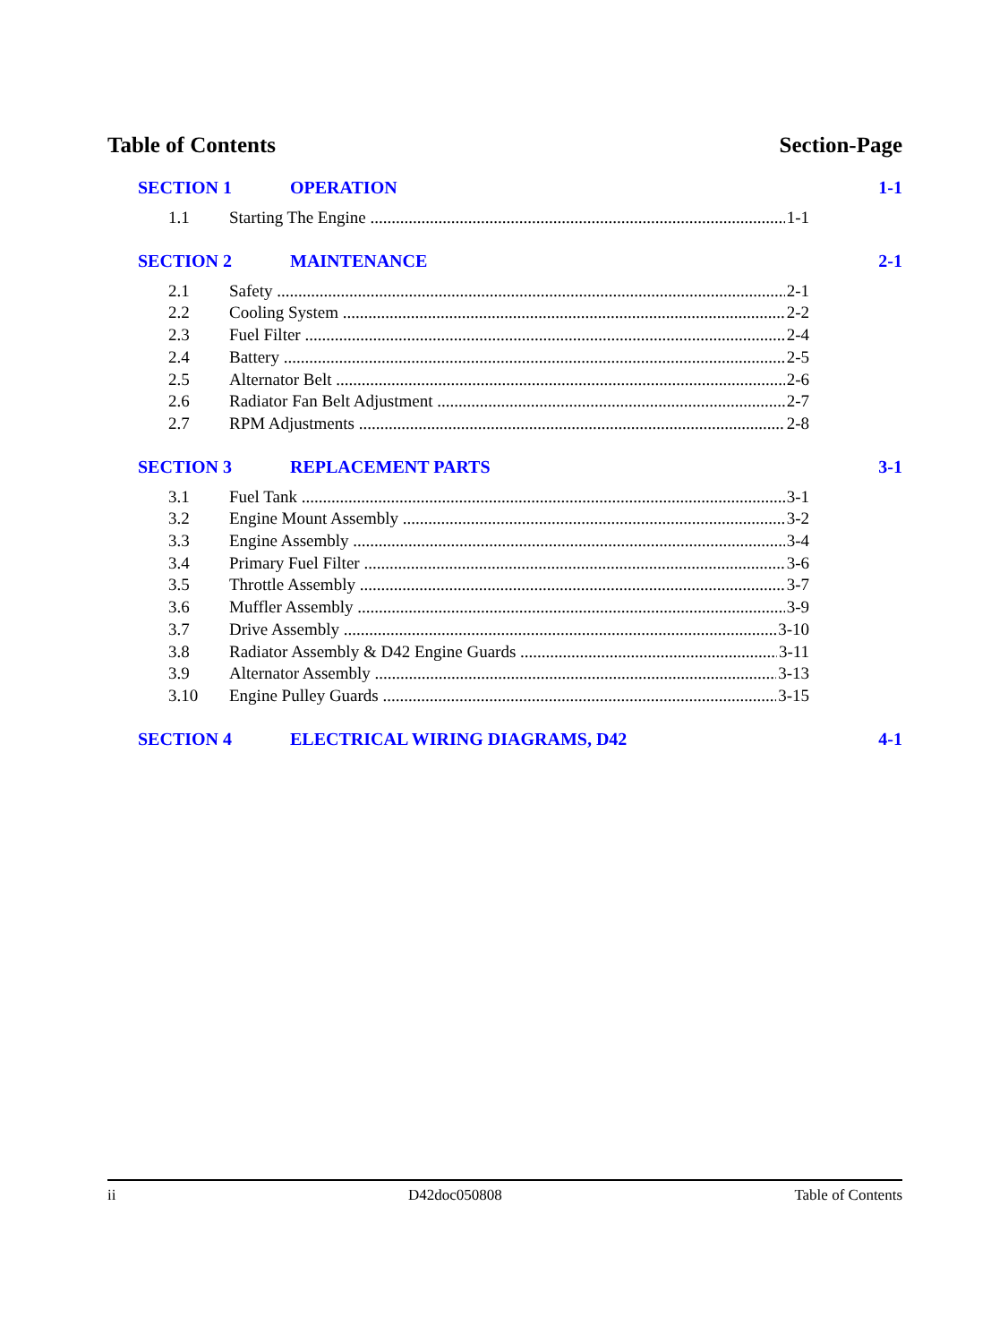Table of Contents Section-Page
SECTION 1 OPERATION 1-1
1.1 Starting The Engine 1-1
SECTION 2 MAINTENANCE 2-1
2.1 Safety 2-1
2.2 Cooling System 2-2
2.3 Fuel Filter 2-4
2.4 Battery 2-5
2.5 Alternator Belt 2-6
2.6 Radiator Fan Belt Adjustment 2-7
2.7 RPM Adjustments 2-8
SECTION 3 REPLACEMENT PARTS 3-1
3.1 Fuel Tank 3-1
3.2 Engine Mount Assembly 3-2
3.3 Engine Assembly 3-4
3.4 Primary Fuel Filter 3-6
3.5 Throttle Assembly 3-7
3.6 Muffler Assembly 3-9
3.7 Drive Assembly 3-10
3.8 Radiator Assembly & D42 Engine Guards 3-11
3.9 Alternator Assembly 3-13
3.10 Engine Pulley Guards 3-15
SECTION 4 ELECTRICAL WIRING DIAGRAMS, D42 4-1
ii D42doc050808 Table of Contents